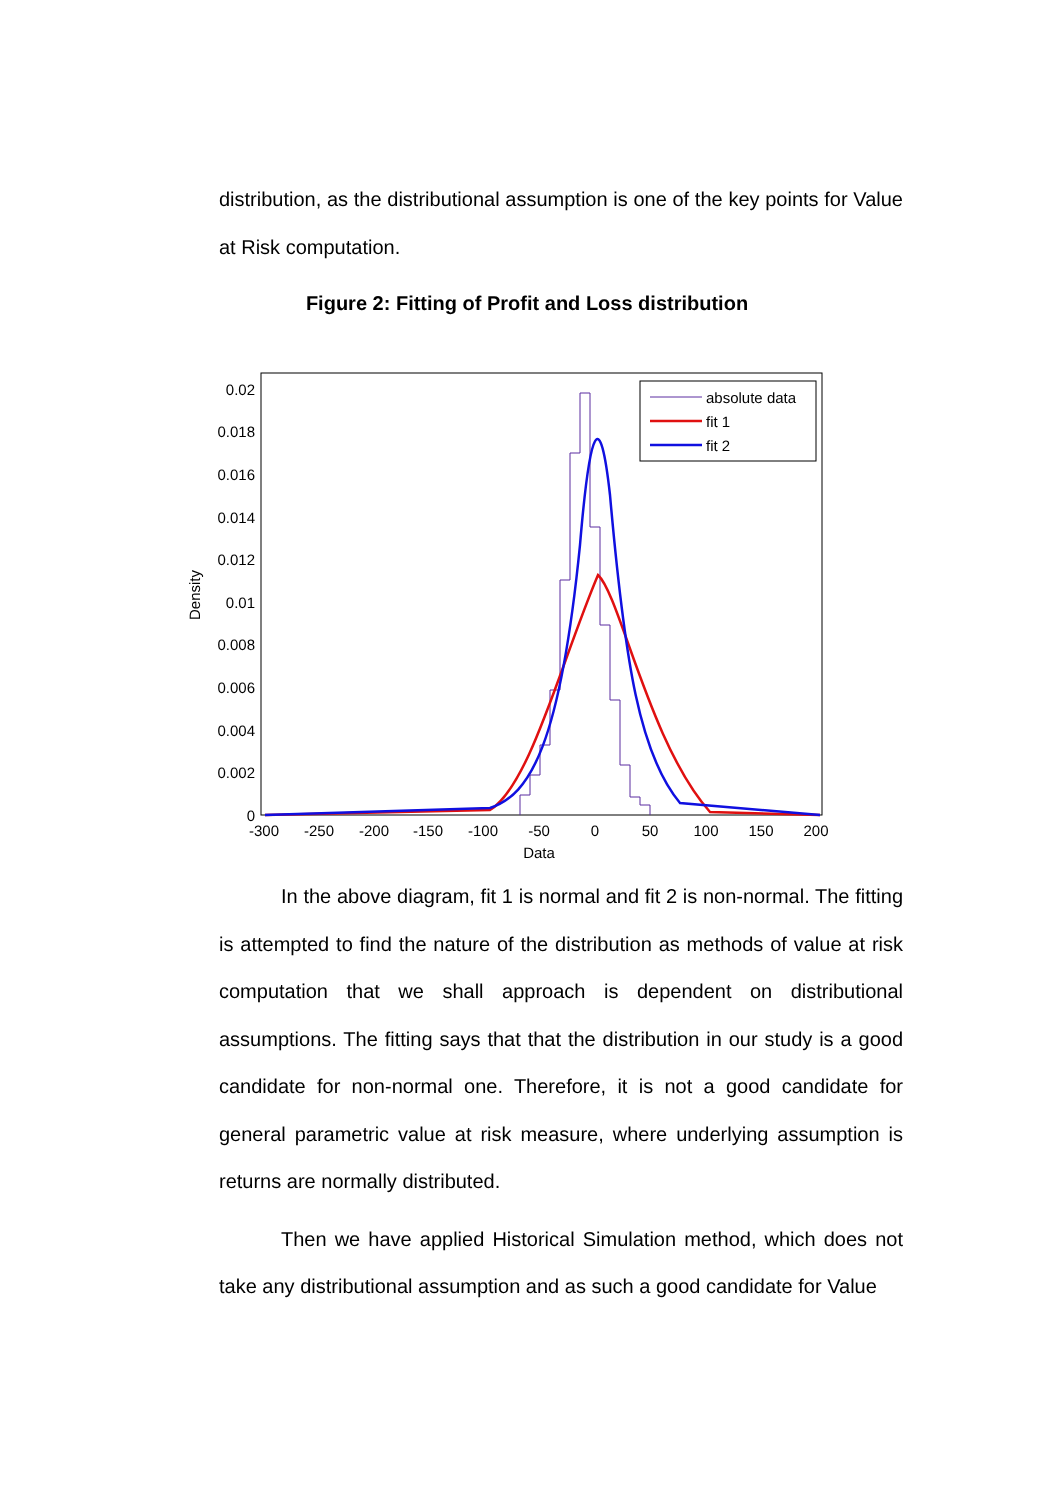distribution, as the distributional assumption is one of the key points for Value at Risk computation.
Figure 2: Fitting of Profit and Loss distribution
0.02
0.018
0.016
0.014
0.012
0.01
0.008
0.006
0.004
0.002
0
-300
-250
-200
-150
-100
-50
0
50
100
150
200
Data
Density
absolute data
fit 1
fit 2
In the above diagram, fit 1 is normal and fit 2 is non-normal. The fitting is attempted to find the nature of the distribution as methods of value at risk computation that we shall approach is dependent on distributional assumptions. The fitting says that that the distribution in our study is a good candidate for non-normal one. Therefore, it is not a good candidate for general parametric value at risk measure, where underlying assumption is returns are normally distributed.
Then we have applied Historical Simulation method, which does not take any distributional assumption and as such a good candidate for Value